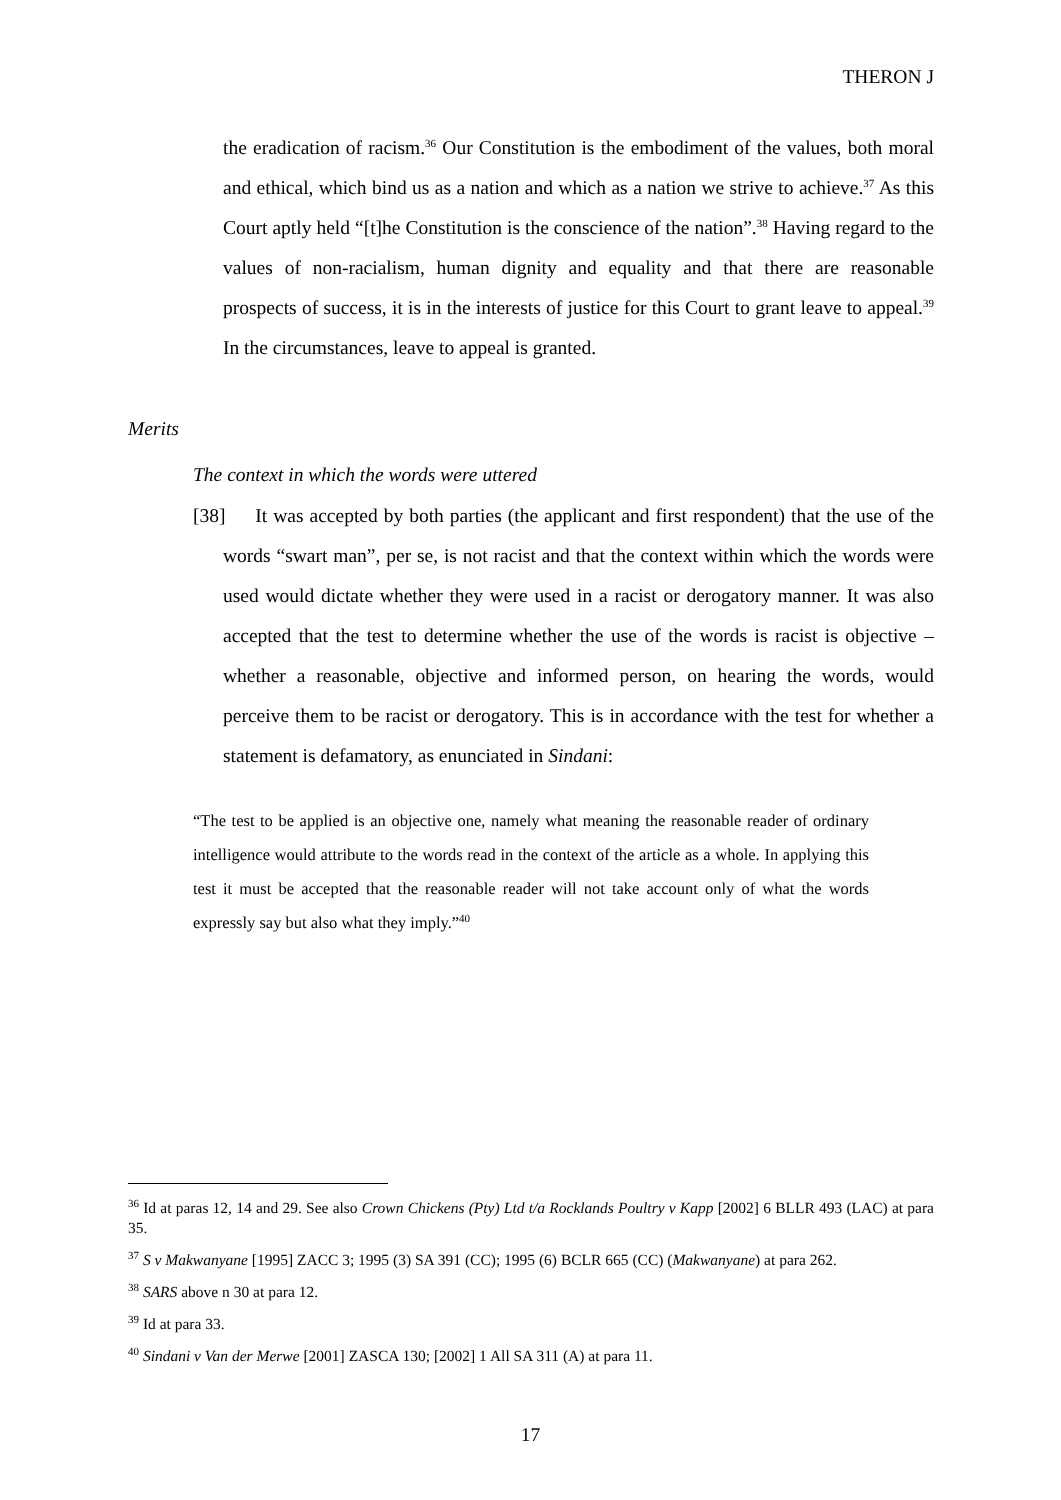THERON J
the eradication of racism.<sup>36</sup> Our Constitution is the embodiment of the values, both moral and ethical, which bind us as a nation and which as a nation we strive to achieve.<sup>37</sup> As this Court aptly held “[t]he Constitution is the conscience of the nation”.<sup>38</sup> Having regard to the values of non-racialism, human dignity and equality and that there are reasonable prospects of success, it is in the interests of justice for this Court to grant leave to appeal.<sup>39</sup> In the circumstances, leave to appeal is granted.
Merits
The context in which the words were uttered
[38] It was accepted by both parties (the applicant and first respondent) that the use of the words “swart man”, per se, is not racist and that the context within which the words were used would dictate whether they were used in a racist or derogatory manner. It was also accepted that the test to determine whether the use of the words is racist is objective – whether a reasonable, objective and informed person, on hearing the words, would perceive them to be racist or derogatory. This is in accordance with the test for whether a statement is defamatory, as enunciated in Sindani:
“The test to be applied is an objective one, namely what meaning the reasonable reader of ordinary intelligence would attribute to the words read in the context of the article as a whole. In applying this test it must be accepted that the reasonable reader will not take account only of what the words expressly say but also what they imply.”<sup>40</sup>
<sup>36</sup> Id at paras 12, 14 and 29. See also Crown Chickens (Pty) Ltd t/a Rocklands Poultry v Kapp [2002] 6 BLLR 493 (LAC) at para 35.
<sup>37</sup> S v Makwanyane [1995] ZACC 3; 1995 (3) SA 391 (CC); 1995 (6) BCLR 665 (CC) (Makwanyane) at para 262.
<sup>38</sup> SARS above n 30 at para 12.
<sup>39</sup> Id at para 33.
<sup>40</sup> Sindani v Van der Merwe [2001] ZASCA 130; [2002] 1 All SA 311 (A) at para 11.
17